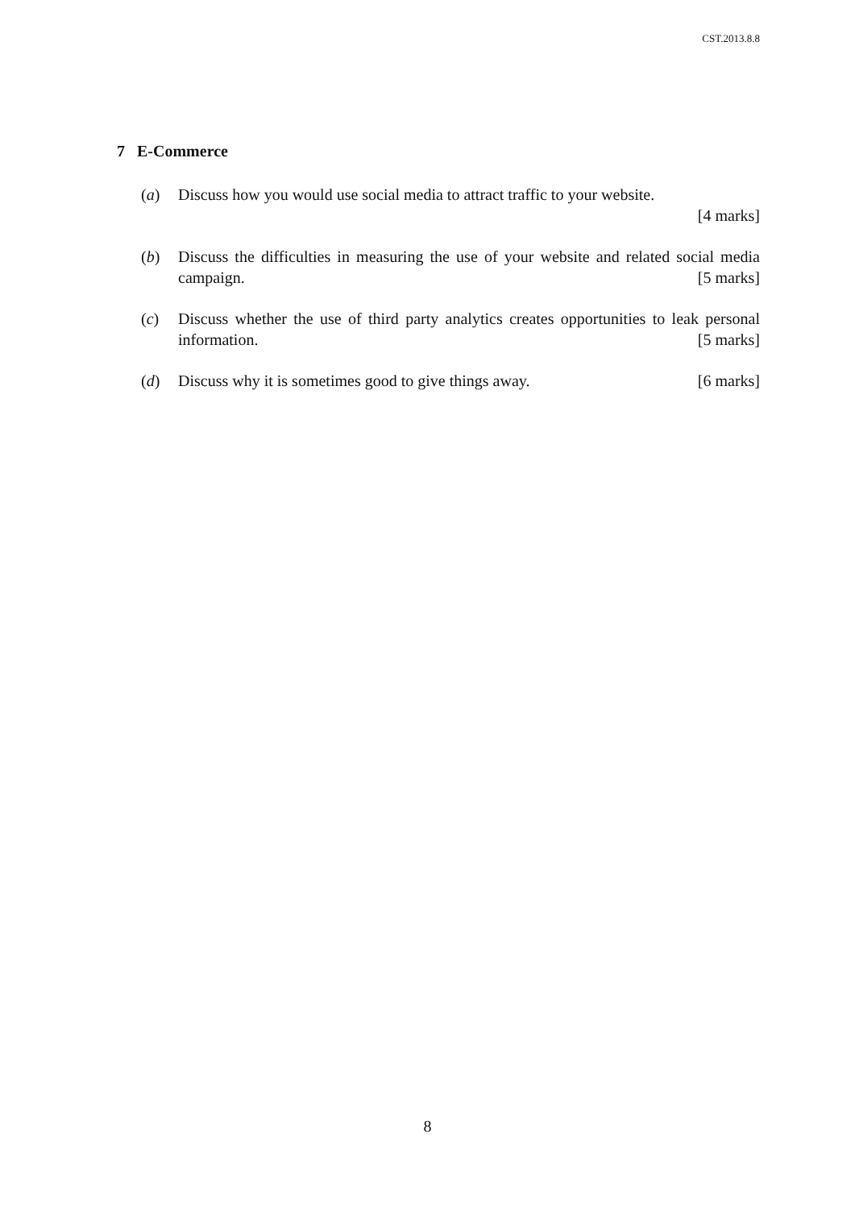CST.2013.8.8
7 E-Commerce
(a) Discuss how you would use social media to attract traffic to your website.
[4 marks]
(b) Discuss the difficulties in measuring the use of your website and related social media campaign. [5 marks]
(c) Discuss whether the use of third party analytics creates opportunities to leak personal information. [5 marks]
(d) Discuss why it is sometimes good to give things away. [6 marks]
8